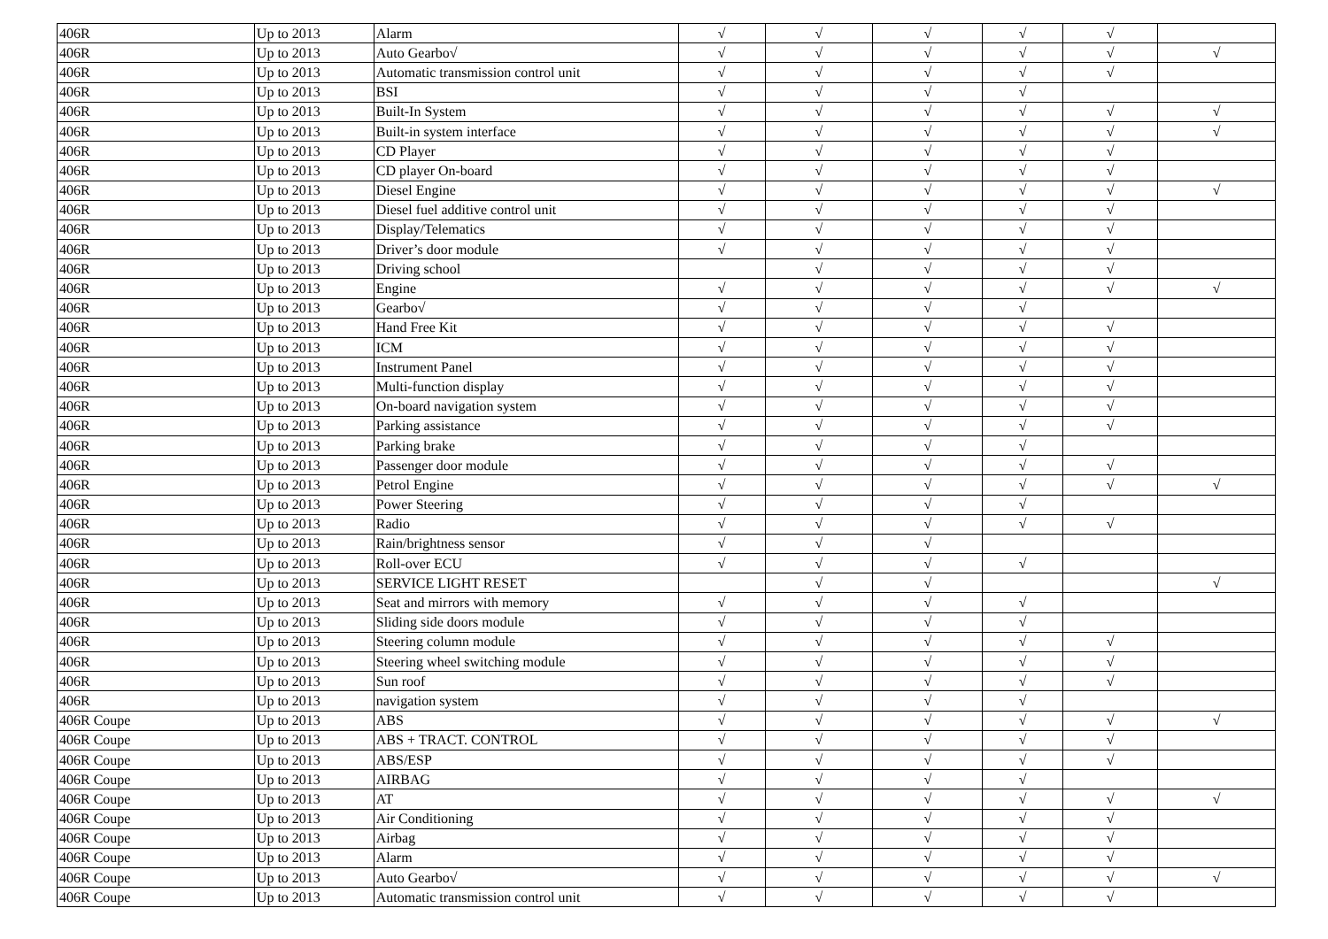| 406R | Up to 2013 | Alarm | √ | √ | √ | √ | √ | |
| 406R | Up to 2013 | Auto Gearbo√ | √ | √ | √ | √ | √ | √ |
| 406R | Up to 2013 | Automatic transmission control unit | √ | √ | √ | √ | √ | |
| 406R | Up to 2013 | BSI | √ | √ | √ | √ | | |
| 406R | Up to 2013 | Built-In System | √ | √ | √ | √ | √ | √ |
| 406R | Up to 2013 | Built-in system interface | √ | √ | √ | √ | √ | √ |
| 406R | Up to 2013 | CD Player | √ | √ | √ | √ | √ | |
| 406R | Up to 2013 | CD player On-board | √ | √ | √ | √ | √ | |
| 406R | Up to 2013 | Diesel Engine | √ | √ | √ | √ | √ | √ |
| 406R | Up to 2013 | Diesel fuel additive control unit | √ | √ | √ | √ | √ | |
| 406R | Up to 2013 | Display/Telematics | √ | √ | √ | √ | √ | |
| 406R | Up to 2013 | Driver’s door module | √ | √ | √ | √ | √ | |
| 406R | Up to 2013 | Driving school | | √ | √ | √ | √ | |
| 406R | Up to 2013 | Engine | √ | √ | √ | √ | √ | √ |
| 406R | Up to 2013 | Gearbo√ | √ | √ | √ | √ | | |
| 406R | Up to 2013 | Hand Free Kit | √ | √ | √ | √ | √ | |
| 406R | Up to 2013 | ICM | √ | √ | √ | √ | √ | |
| 406R | Up to 2013 | Instrument Panel | √ | √ | √ | √ | √ | |
| 406R | Up to 2013 | Multi-function display | √ | √ | √ | √ | √ | |
| 406R | Up to 2013 | On-board navigation system | √ | √ | √ | √ | √ | |
| 406R | Up to 2013 | Parking assistance | √ | √ | √ | √ | √ | |
| 406R | Up to 2013 | Parking brake | √ | √ | √ | √ | | |
| 406R | Up to 2013 | Passenger door module | √ | √ | √ | √ | √ | |
| 406R | Up to 2013 | Petrol Engine | √ | √ | √ | √ | √ | √ |
| 406R | Up to 2013 | Power Steering | √ | √ | √ | √ | | |
| 406R | Up to 2013 | Radio | √ | √ | √ | √ | √ | |
| 406R | Up to 2013 | Rain/brightness sensor | √ | √ | √ | | | |
| 406R | Up to 2013 | Roll-over ECU | √ | √ | √ | √ | | |
| 406R | Up to 2013 | SERVICE LIGHT RESET | | √ | √ | | | √ |
| 406R | Up to 2013 | Seat and mirrors with memory | √ | √ | √ | √ | | |
| 406R | Up to 2013 | Sliding side doors module | √ | √ | √ | √ | | |
| 406R | Up to 2013 | Steering column module | √ | √ | √ | √ | √ | |
| 406R | Up to 2013 | Steering wheel switching module | √ | √ | √ | √ | √ | |
| 406R | Up to 2013 | Sun roof | √ | √ | √ | √ | √ | |
| 406R | Up to 2013 | navigation system | √ | √ | √ | √ | | |
| 406R Coupe | Up to 2013 | ABS | √ | √ | √ | √ | √ | √ |
| 406R Coupe | Up to 2013 | ABS + TRACT. CONTROL | √ | √ | √ | √ | √ | |
| 406R Coupe | Up to 2013 | ABS/ESP | √ | √ | √ | √ | √ | |
| 406R Coupe | Up to 2013 | AIRBAG | √ | √ | √ | √ | | |
| 406R Coupe | Up to 2013 | AT | √ | √ | √ | √ | √ | √ |
| 406R Coupe | Up to 2013 | Air Conditioning | √ | √ | √ | √ | √ | |
| 406R Coupe | Up to 2013 | Airbag | √ | √ | √ | √ | √ | |
| 406R Coupe | Up to 2013 | Alarm | √ | √ | √ | √ | √ | |
| 406R Coupe | Up to 2013 | Auto Gearbo√ | √ | √ | √ | √ | √ | √ |
| 406R Coupe | Up to 2013 | Automatic transmission control unit | √ | √ | √ | √ | √ | |